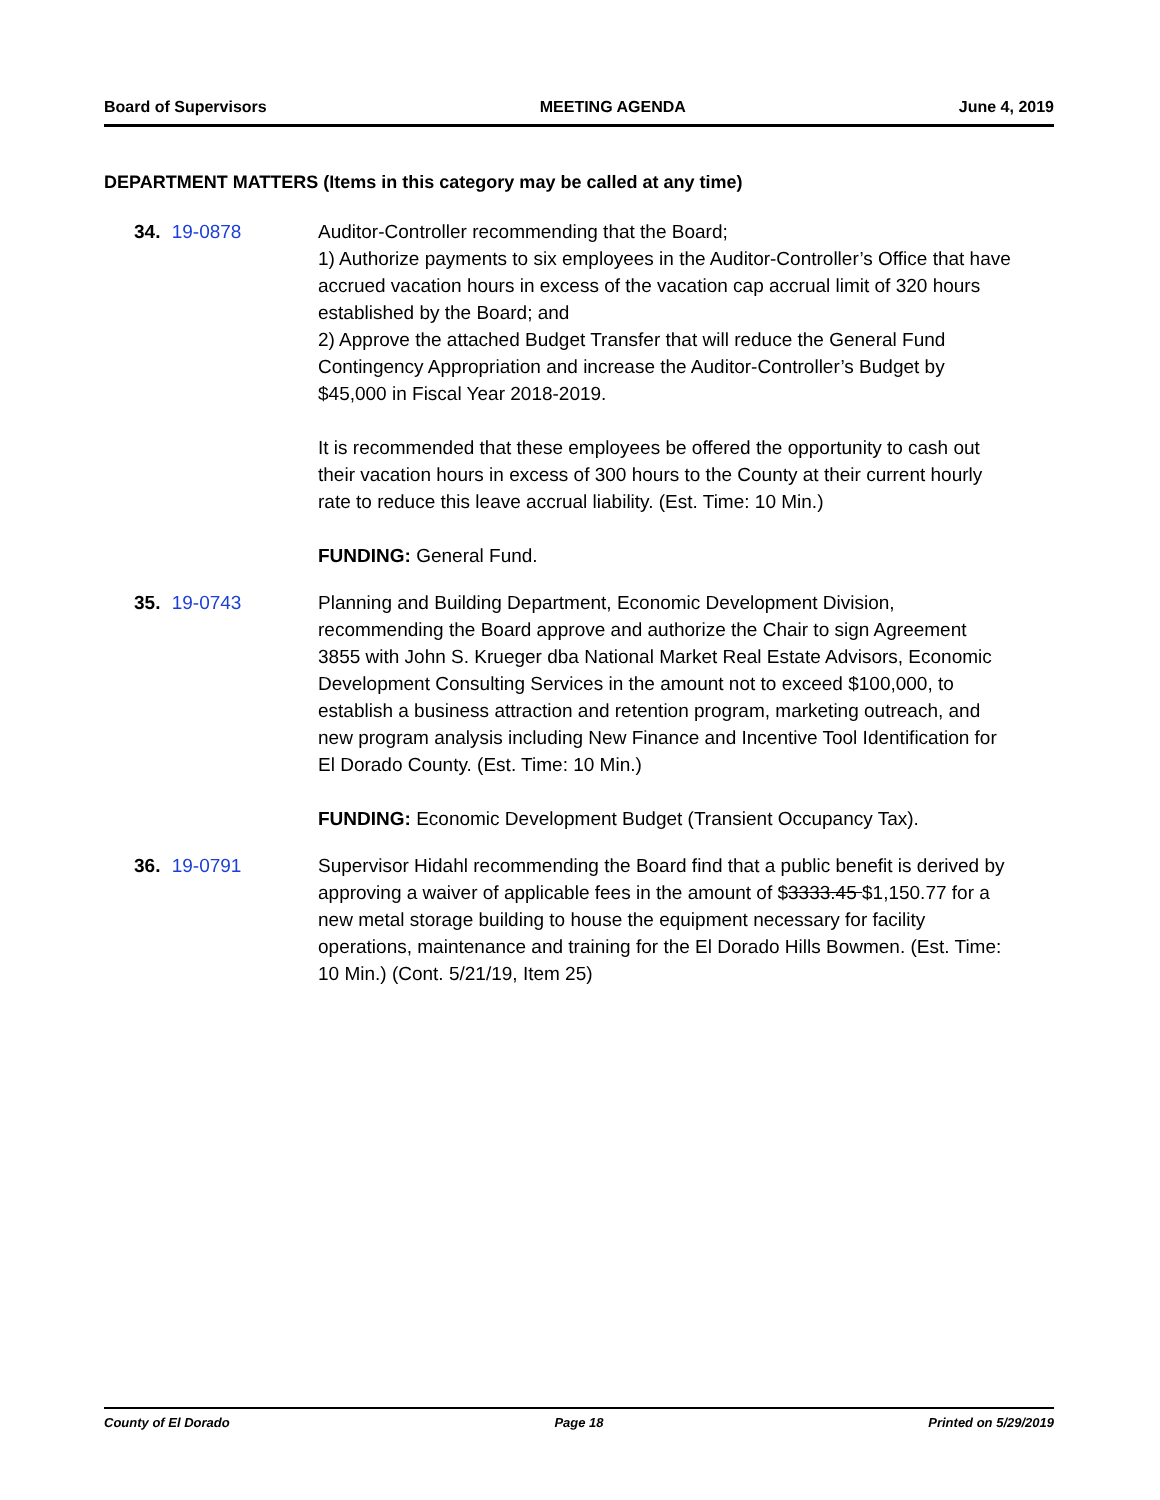Board of Supervisors MEETING AGENDA June 4, 2019
DEPARTMENT MATTERS (Items in this category may be called at any time)
34. 19-0878 Auditor-Controller recommending that the Board;
1) Authorize payments to six employees in the Auditor-Controller’s Office that have accrued vacation hours in excess of the vacation cap accrual limit of 320 hours established by the Board; and
2) Approve the attached Budget Transfer that will reduce the General Fund Contingency Appropriation and increase the Auditor-Controller’s Budget by $45,000 in Fiscal Year 2018-2019.
It is recommended that these employees be offered the opportunity to cash out their vacation hours in excess of 300 hours to the County at their current hourly rate to reduce this leave accrual liability. (Est. Time: 10 Min.)
FUNDING: General Fund.
35. 19-0743 Planning and Building Department, Economic Development Division, recommending the Board approve and authorize the Chair to sign Agreement 3855 with John S. Krueger dba National Market Real Estate Advisors, Economic Development Consulting Services in the amount not to exceed $100,000, to establish a business attraction and retention program, marketing outreach, and new program analysis including New Finance and Incentive Tool Identification for El Dorado County. (Est. Time: 10 Min.)
FUNDING: Economic Development Budget (Transient Occupancy Tax).
36. 19-0791 Supervisor Hidahl recommending the Board find that a public benefit is derived by approving a waiver of applicable fees in the amount of $3333.45 $1,150.77 for a new metal storage building to house the equipment necessary for facility operations, maintenance and training for the El Dorado Hills Bowmen. (Est. Time: 10 Min.) (Cont. 5/21/19, Item 25)
County of El Dorado Page 18 Printed on 5/29/2019